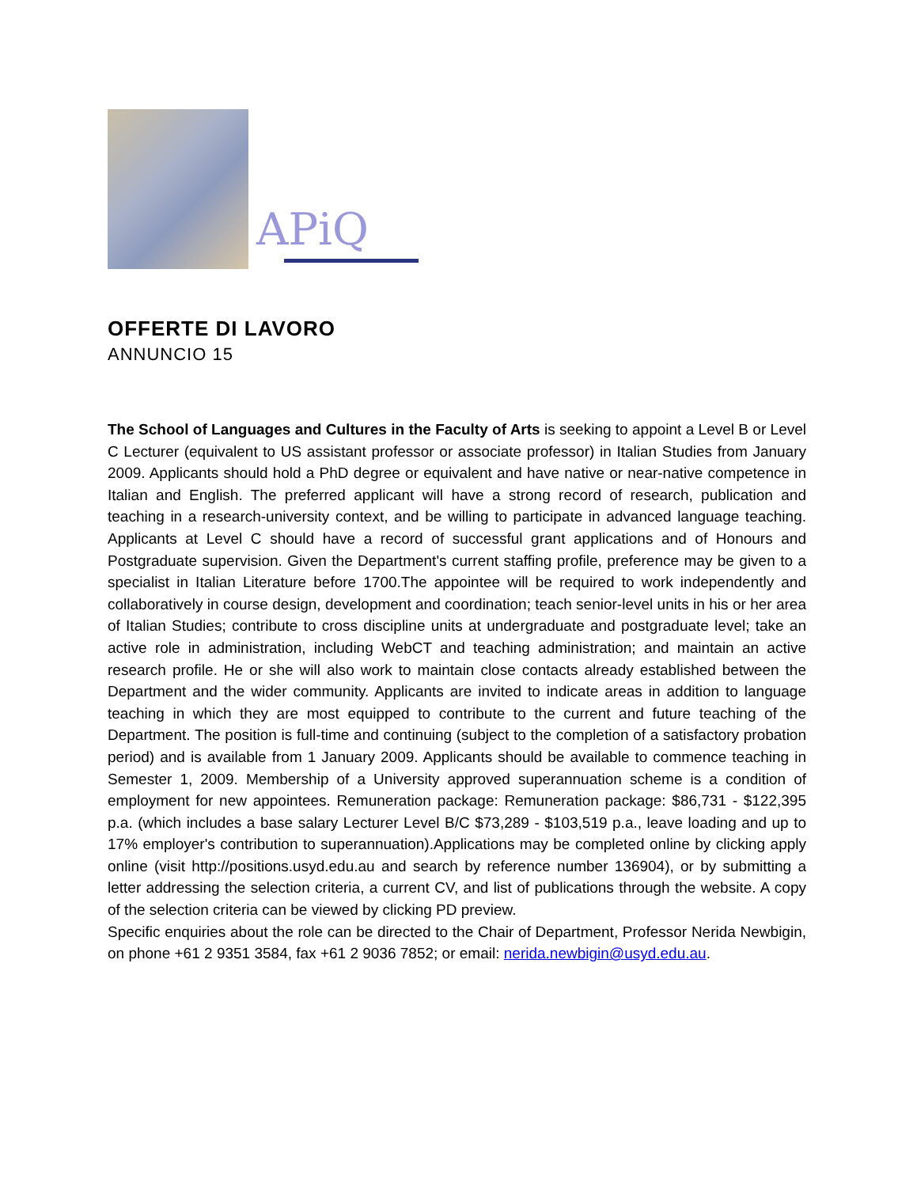APiQ
OFFERTE DI LAVORO
ANNUNCIO 15
The School of Languages and Cultures in the Faculty of Arts is seeking to appoint a Level B or Level C Lecturer (equivalent to US assistant professor or associate professor) in Italian Studies from January 2009. Applicants should hold a PhD degree or equivalent and have native or near-native competence in Italian and English. The preferred applicant will have a strong record of research, publication and teaching in a research-university context, and be willing to participate in advanced language teaching. Applicants at Level C should have a record of successful grant applications and of Honours and Postgraduate supervision. Given the Department's current staffing profile, preference may be given to a specialist in Italian Literature before 1700.The appointee will be required to work independently and collaboratively in course design, development and coordination; teach senior-level units in his or her area of Italian Studies; contribute to cross discipline units at undergraduate and postgraduate level; take an active role in administration, including WebCT and teaching administration; and maintain an active research profile. He or she will also work to maintain close contacts already established between the Department and the wider community. Applicants are invited to indicate areas in addition to language teaching in which they are most equipped to contribute to the current and future teaching of the Department. The position is full-time and continuing (subject to the completion of a satisfactory probation period) and is available from 1 January 2009. Applicants should be available to commence teaching in Semester 1, 2009. Membership of a University approved superannuation scheme is a condition of employment for new appointees. Remuneration package: Remuneration package: $86,731 - $122,395 p.a. (which includes a base salary Lecturer Level B/C $73,289 - $103,519 p.a., leave loading and up to 17% employer's contribution to superannuation).Applications may be completed online by clicking apply online (visit http://positions.usyd.edu.au and search by reference number 136904), or by submitting a letter addressing the selection criteria, a current CV, and list of publications through the website. A copy of the selection criteria can be viewed by clicking PD preview.
Specific enquiries about the role can be directed to the Chair of Department, Professor Nerida Newbigin, on phone +61 2 9351 3584, fax +61 2 9036 7852; or email: nerida.newbigin@usyd.edu.au.